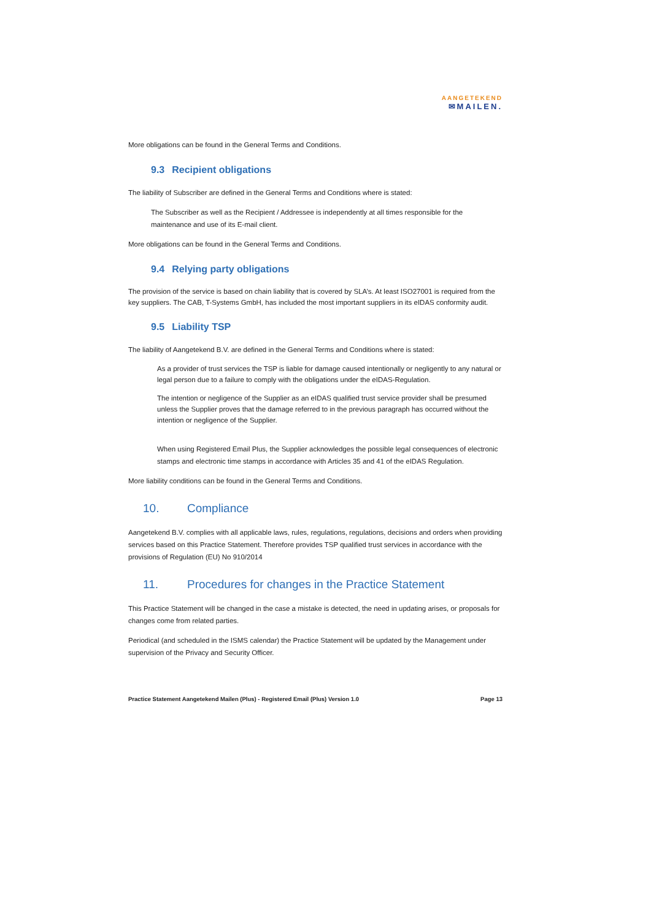AANGETEKEND
✉MAILEN.
More obligations can be found in the General Terms and Conditions.
9.3 Recipient obligations
The liability of Subscriber are defined in the General Terms and Conditions where is stated:
The Subscriber as well as the Recipient / Addressee is independently at all times responsible for the maintenance and use of its E-mail client.
More obligations can be found in the General Terms and Conditions.
9.4 Relying party obligations
The provision of the service is based on chain liability that is covered by SLA’s. At least ISO27001 is required from the key suppliers. The CAB, T-Systems GmbH, has included the most important suppliers in its eIDAS conformity audit.
9.5 Liability TSP
The liability of Aangetekend B.V. are defined in the General Terms and Conditions where is stated:
As a provider of trust services the TSP is liable for damage caused intentionally or negligently to any natural or legal person due to a failure to comply with the obligations under the eIDAS-Regulation.
The intention or negligence of the Supplier as an eIDAS qualified trust service provider shall be presumed unless the Supplier proves that the damage referred to in the previous paragraph has occurred without the intention or negligence of the Supplier.
When using Registered Email Plus, the Supplier acknowledges the possible legal consequences of electronic stamps and electronic time stamps in accordance with Articles 35 and 41 of the eIDAS Regulation.
More liability conditions can be found in the General Terms and Conditions.
10. Compliance
Aangetekend B.V. complies with all applicable laws, rules, regulations, regulations, decisions and orders when providing services based on this Practice Statement. Therefore provides TSP qualified trust services in accordance with the provisions of Regulation (EU) No 910/2014
11. Procedures for changes in the Practice Statement
This Practice Statement will be changed in the case a mistake is detected, the need in updating arises, or proposals for changes come from related parties.
Periodical (and scheduled in the ISMS calendar) the Practice Statement will be updated by the Management under supervision of the Privacy and Security Officer.
Practice Statement Aangetekend Mailen (Plus) - Registered Email (Plus) Version 1.0 Page 13